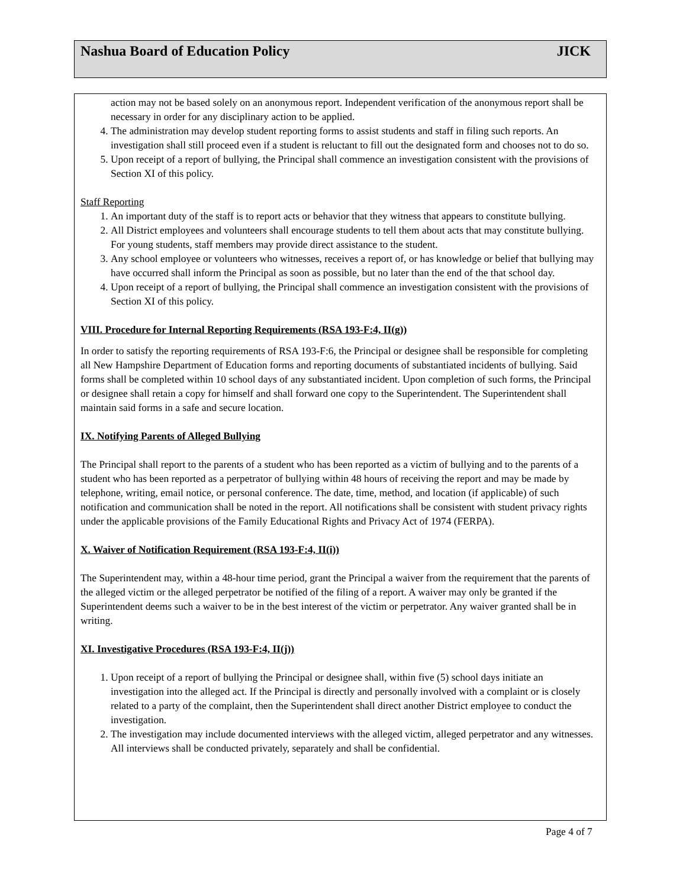Nashua Board of Education Policy JICK
action may not be based solely on an anonymous report. Independent verification of the anonymous report shall be necessary in order for any disciplinary action to be applied.
4. The administration may develop student reporting forms to assist students and staff in filing such reports. An investigation shall still proceed even if a student is reluctant to fill out the designated form and chooses not to do so.
5. Upon receipt of a report of bullying, the Principal shall commence an investigation consistent with the provisions of Section XI of this policy.
Staff Reporting
1. An important duty of the staff is to report acts or behavior that they witness that appears to constitute bullying.
2. All District employees and volunteers shall encourage students to tell them about acts that may constitute bullying. For young students, staff members may provide direct assistance to the student.
3. Any school employee or volunteers who witnesses, receives a report of, or has knowledge or belief that bullying may have occurred shall inform the Principal as soon as possible, but no later than the end of the that school day.
4. Upon receipt of a report of bullying, the Principal shall commence an investigation consistent with the provisions of Section XI of this policy.
VIII. Procedure for Internal Reporting Requirements (RSA 193-F:4, II(g))
In order to satisfy the reporting requirements of RSA 193-F:6, the Principal or designee shall be responsible for completing all New Hampshire Department of Education forms and reporting documents of substantiated incidents of bullying. Said forms shall be completed within 10 school days of any substantiated incident. Upon completion of such forms, the Principal or designee shall retain a copy for himself and shall forward one copy to the Superintendent. The Superintendent shall maintain said forms in a safe and secure location.
IX. Notifying Parents of Alleged Bullying
The Principal shall report to the parents of a student who has been reported as a victim of bullying and to the parents of a student who has been reported as a perpetrator of bullying within 48 hours of receiving the report and may be made by telephone, writing, email notice, or personal conference. The date, time, method, and location (if applicable) of such notification and communication shall be noted in the report. All notifications shall be consistent with student privacy rights under the applicable provisions of the Family Educational Rights and Privacy Act of 1974 (FERPA).
X. Waiver of Notification Requirement (RSA 193-F:4, II(i))
The Superintendent may, within a 48-hour time period, grant the Principal a waiver from the requirement that the parents of the alleged victim or the alleged perpetrator be notified of the filing of a report. A waiver may only be granted if the Superintendent deems such a waiver to be in the best interest of the victim or perpetrator. Any waiver granted shall be in writing.
XI. Investigative Procedures (RSA 193-F:4, II(j))
1. Upon receipt of a report of bullying the Principal or designee shall, within five (5) school days initiate an investigation into the alleged act. If the Principal is directly and personally involved with a complaint or is closely related to a party of the complaint, then the Superintendent shall direct another District employee to conduct the investigation.
2. The investigation may include documented interviews with the alleged victim, alleged perpetrator and any witnesses. All interviews shall be conducted privately, separately and shall be confidential.
Page 4 of 7